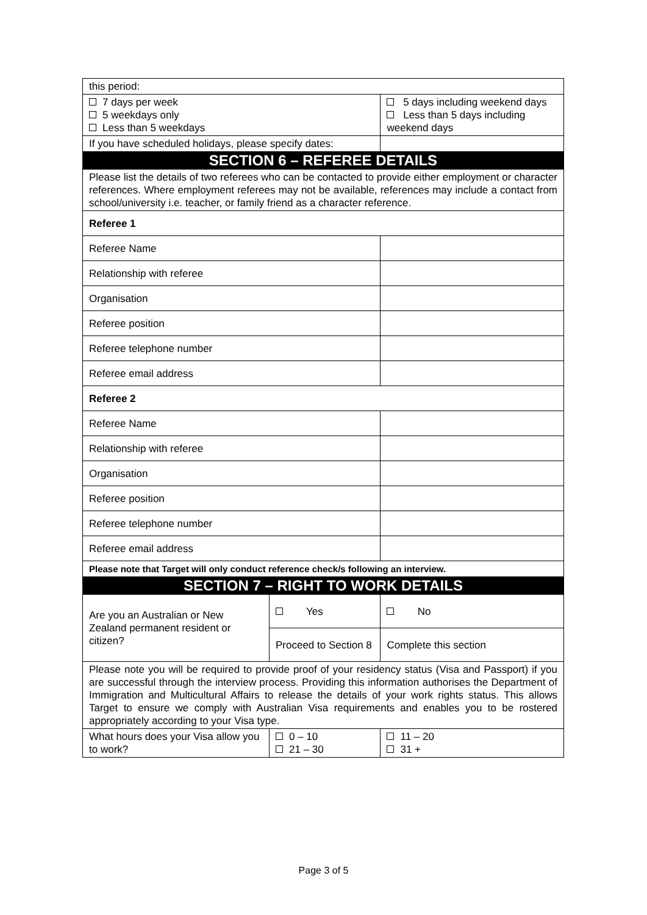| this period: | | | |
| 7 days per week 5 weekdays only Less than 5 weekdays | | 5 days including weekend days Less than 5 days including weekend days | |
| If you have scheduled holidays, please specify dates: | | | |
| SECTION 6 – REFEREE DETAILS | | | |
| Please list the details of two referees who can be contacted to provide either employment or character references. Where employment referees may not be available, references may include a contact from school/university i.e. teacher, or family friend as a character reference. | | | |
| Referee 1 | | | |
| Referee Name | | | |
| Relationship with referee | | | |
| Organisation | | | |
| Referee position | | | |
| Referee telephone number | | | |
| Referee email address | | | |
| Referee 2 | | | |
| Referee Name | | | |
| Relationship with referee | | | |
| Organisation | | | |
| Referee position | | | |
| Referee telephone number | | | |
| Referee email address | | | |
| Please note that Target will only conduct reference check/s following an interview. | | | |
| SECTION 7 – RIGHT TO WORK DETAILS | | | |
| Are you an Australian or New Zealand permanent resident or citizen? | Yes | | No |
| | Proceed to Section 8 | | Complete this section |
| Please note you will be required to provide proof of your residency status (Visa and Passport) if you are successful through the interview process. Providing this information authorises the Department of Immigration and Multicultural Affairs to release the details of your work rights status. This allows Target to ensure we comply with Australian Visa requirements and enables you to be rostered appropriately according to your Visa type. | | | |
| What hours does your Visa allow you to work? | 0 – 10 21 – 30 | | 11 – 20 31 + |
Page 3 of 5